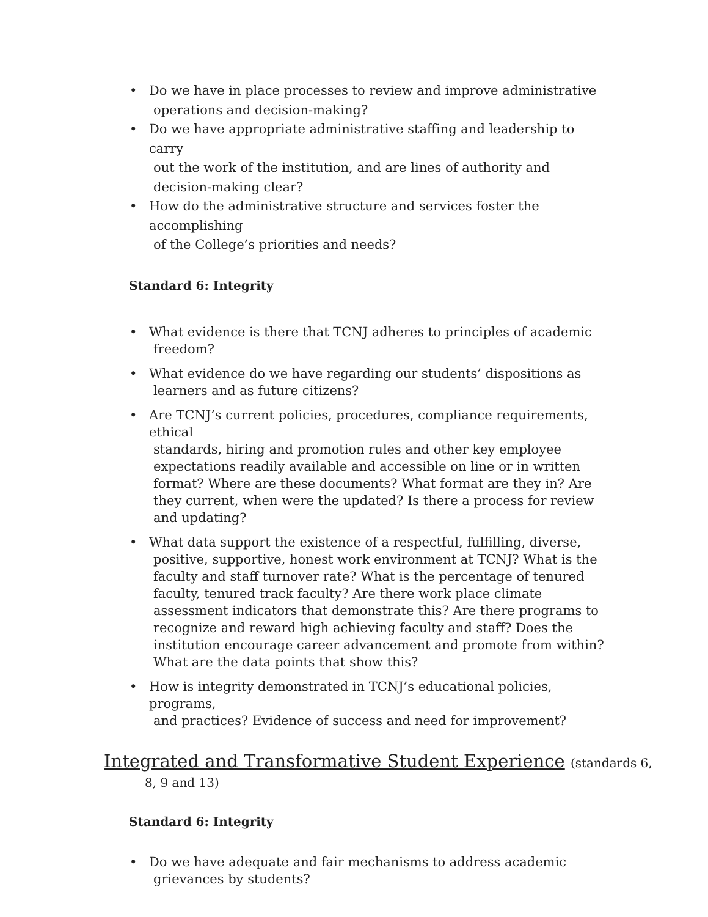• Do we have in place processes to review and improve administrative
operations and decision-making?
• Do we have appropriate administrative staffing and leadership to carry
out the work of the institution, and are lines of authority and decision-making clear?
• How do the administrative structure and services foster the accomplishing
of the College’s priorities and needs?
Standard 6: Integrity
• What evidence is there that TCNJ adheres to principles of academic
freedom?
• What evidence do we have regarding our students’ dispositions as
learners and as future citizens?
• Are TCNJ’s current policies, procedures, compliance requirements, ethical
standards, hiring and promotion rules and other key employee expectations readily available and accessible on line or in written format? Where are these documents? What format are they in? Are they current, when were the updated? Is there a process for review and updating?
• What data support the existence of a respectful, fulfilling, diverse,
positive, supportive, honest work environment at TCNJ? What is the faculty and staff turnover rate? What is the percentage of tenured faculty, tenured track faculty? Are there work place climate assessment indicators that demonstrate this? Are there programs to recognize and reward high achieving faculty and staff? Does the institution encourage career advancement and promote from within? What are the data points that show this?
• How is integrity demonstrated in TCNJ’s educational policies, programs,
and practices? Evidence of success and need for improvement?
Integrated and Transformative Student Experience (standards 6,
8, 9 and 13)
Standard 6: Integrity
• Do we have adequate and fair mechanisms to address academic
grievances by students?